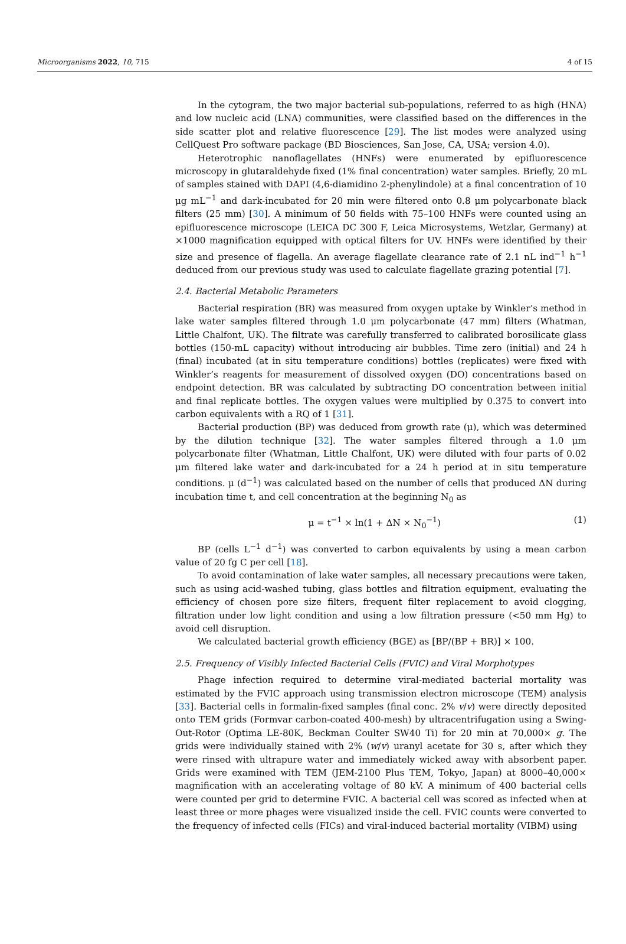Microorganisms 2022, 10, 715 4 of 15
In the cytogram, the two major bacterial sub-populations, referred to as high (HNA) and low nucleic acid (LNA) communities, were classified based on the differences in the side scatter plot and relative fluorescence [29]. The list modes were analyzed using CellQuest Pro software package (BD Biosciences, San Jose, CA, USA; version 4.0).
Heterotrophic nanoflagellates (HNFs) were enumerated by epifluorescence microscopy in glutaraldehyde fixed (1% final concentration) water samples. Briefly, 20 mL of samples stained with DAPI (4,6-diamidino 2-phenylindole) at a final concentration of 10 μg mL<sup>−1</sup> and dark-incubated for 20 min were filtered onto 0.8 μm polycarbonate black filters (25 mm) [30]. A minimum of 50 fields with 75–100 HNFs were counted using an epifluorescence microscope (LEICA DC 300 F, Leica Microsystems, Wetzlar, Germany) at ×1000 magnification equipped with optical filters for UV. HNFs were identified by their size and presence of flagella. An average flagellate clearance rate of 2.1 nL ind<sup>−1</sup> h<sup>−1</sup> deduced from our previous study was used to calculate flagellate grazing potential [7].
2.4. Bacterial Metabolic Parameters
Bacterial respiration (BR) was measured from oxygen uptake by Winkler’s method in lake water samples filtered through 1.0 μm polycarbonate (47 mm) filters (Whatman, Little Chalfont, UK). The filtrate was carefully transferred to calibrated borosilicate glass bottles (150-mL capacity) without introducing air bubbles. Time zero (initial) and 24 h (final) incubated (at in situ temperature conditions) bottles (replicates) were fixed with Winkler’s reagents for measurement of dissolved oxygen (DO) concentrations based on endpoint detection. BR was calculated by subtracting DO concentration between initial and final replicate bottles. The oxygen values were multiplied by 0.375 to convert into carbon equivalents with a RQ of 1 [31].
Bacterial production (BP) was deduced from growth rate (μ), which was determined by the dilution technique [32]. The water samples filtered through a 1.0 μm polycarbonate filter (Whatman, Little Chalfont, UK) were diluted with four parts of 0.02 μm filtered lake water and dark-incubated for a 24 h period at in situ temperature conditions. μ (d<sup>−1</sup>) was calculated based on the number of cells that produced ΔN during incubation time t, and cell concentration at the beginning N<sub>0</sub> as
μ = t<sup>−1</sup> × ln(1 + ΔN × N<sub>0</sub><sup>−1</sup>) (1)
BP (cells L<sup>−1</sup> d<sup>−1</sup>) was converted to carbon equivalents by using a mean carbon value of 20 fg C per cell [18].
To avoid contamination of lake water samples, all necessary precautions were taken, such as using acid-washed tubing, glass bottles and filtration equipment, evaluating the efficiency of chosen pore size filters, frequent filter replacement to avoid clogging, filtration under low light condition and using a low filtration pressure (<50 mm Hg) to avoid cell disruption.
We calculated bacterial growth efficiency (BGE) as [BP/(BP + BR)] × 100.
2.5. Frequency of Visibly Infected Bacterial Cells (FVIC) and Viral Morphotypes
Phage infection required to determine viral-mediated bacterial mortality was estimated by the FVIC approach using transmission electron microscope (TEM) analysis [33]. Bacterial cells in formalin-fixed samples (final conc. 2% v/v) were directly deposited onto TEM grids (Formvar carbon-coated 400-mesh) by ultracentrifugation using a Swing-Out-Rotor (Optima LE-80K, Beckman Coulter SW40 Ti) for 20 min at 70,000× g. The grids were individually stained with 2% (w/v) uranyl acetate for 30 s, after which they were rinsed with ultrapure water and immediately wicked away with absorbent paper. Grids were examined with TEM (JEM-2100 Plus TEM, Tokyo, Japan) at 8000–40,000× magnification with an accelerating voltage of 80 kV. A minimum of 400 bacterial cells were counted per grid to determine FVIC. A bacterial cell was scored as infected when at least three or more phages were visualized inside the cell. FVIC counts were converted to the frequency of infected cells (FICs) and viral-induced bacterial mortality (VIBM) using